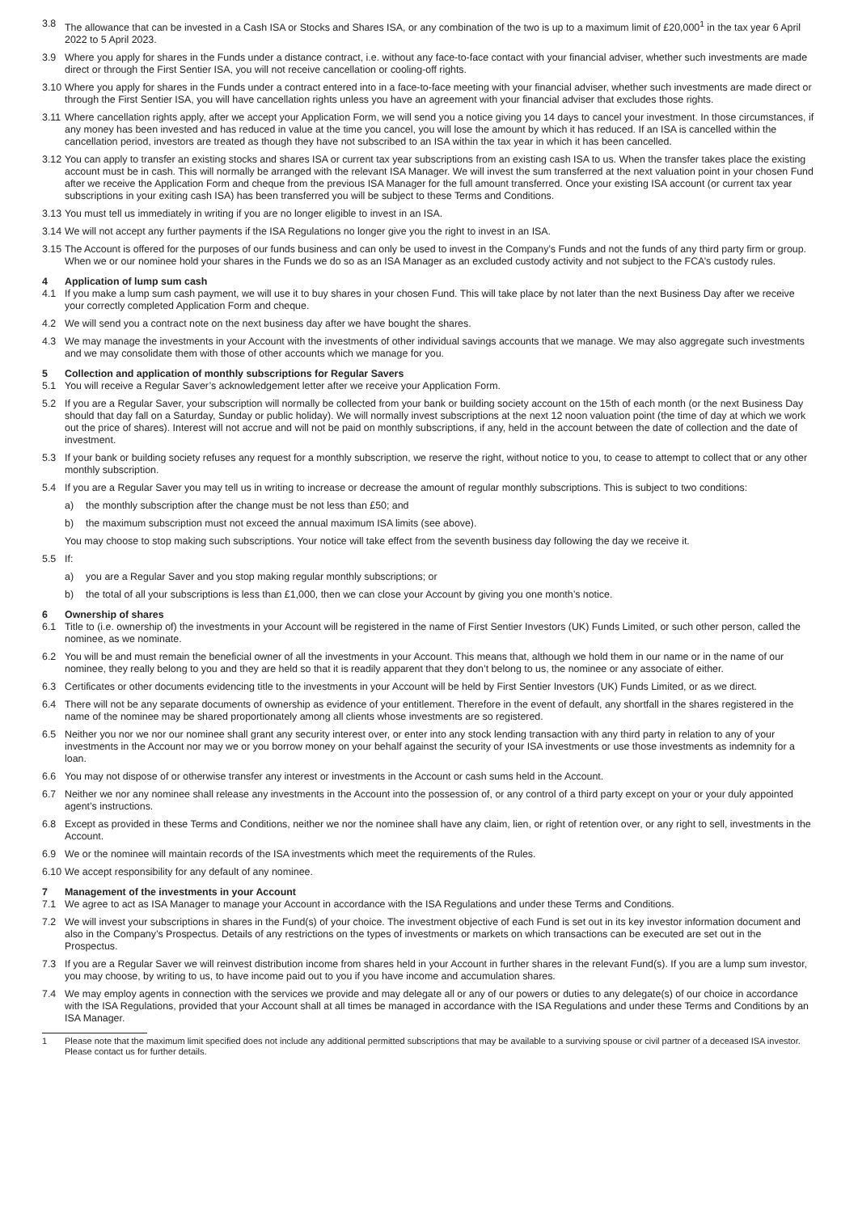3.8 The allowance that can be invested in a Cash ISA or Stocks and Shares ISA, or any combination of the two is up to a maximum limit of £20,000<sup>1</sup> in the tax year 6 April 2022 to 5 April 2023.
3.9 Where you apply for shares in the Funds under a distance contract, i.e. without any face-to-face contact with your financial adviser, whether such investments are made direct or through the First Sentier ISA, you will not receive cancellation or cooling-off rights.
3.10 Where you apply for shares in the Funds under a contract entered into in a face-to-face meeting with your financial adviser, whether such investments are made direct or through the First Sentier ISA, you will have cancellation rights unless you have an agreement with your financial adviser that excludes those rights.
3.11 Where cancellation rights apply, after we accept your Application Form, we will send you a notice giving you 14 days to cancel your investment. In those circumstances, if any money has been invested and has reduced in value at the time you cancel, you will lose the amount by which it has reduced. If an ISA is cancelled within the cancellation period, investors are treated as though they have not subscribed to an ISA within the tax year in which it has been cancelled.
3.12 You can apply to transfer an existing stocks and shares ISA or current tax year subscriptions from an existing cash ISA to us. When the transfer takes place the existing account must be in cash. This will normally be arranged with the relevant ISA Manager. We will invest the sum transferred at the next valuation point in your chosen Fund after we receive the Application Form and cheque from the previous ISA Manager for the full amount transferred. Once your existing ISA account (or current tax year subscriptions in your exiting cash ISA) has been transferred you will be subject to these Terms and Conditions.
3.13 You must tell us immediately in writing if you are no longer eligible to invest in an ISA.
3.14 We will not accept any further payments if the ISA Regulations no longer give you the right to invest in an ISA.
3.15 The Account is offered for the purposes of our funds business and can only be used to invest in the Company’s Funds and not the funds of any third party firm or group. When we or our nominee hold your shares in the Funds we do so as an ISA Manager as an excluded custody activity and not subject to the FCA’s custody rules.
4 Application of lump sum cash
4.1 If you make a lump sum cash payment, we will use it to buy shares in your chosen Fund. This will take place by not later than the next Business Day after we receive your correctly completed Application Form and cheque.
4.2 We will send you a contract note on the next business day after we have bought the shares.
4.3 We may manage the investments in your Account with the investments of other individual savings accounts that we manage. We may also aggregate such investments and we may consolidate them with those of other accounts which we manage for you.
5 Collection and application of monthly subscriptions for Regular Savers
5.1 You will receive a Regular Saver’s acknowledgement letter after we receive your Application Form.
5.2 If you are a Regular Saver, your subscription will normally be collected from your bank or building society account on the 15th of each month (or the next Business Day should that day fall on a Saturday, Sunday or public holiday). We will normally invest subscriptions at the next 12 noon valuation point (the time of day at which we work out the price of shares). Interest will not accrue and will not be paid on monthly subscriptions, if any, held in the account between the date of collection and the date of investment.
5.3 If your bank or building society refuses any request for a monthly subscription, we reserve the right, without notice to you, to cease to attempt to collect that or any other monthly subscription.
5.4 If you are a Regular Saver you may tell us in writing to increase or decrease the amount of regular monthly subscriptions. This is subject to two conditions:
a) the monthly subscription after the change must be not less than £50; and
b) the maximum subscription must not exceed the annual maximum ISA limits (see above).
You may choose to stop making such subscriptions. Your notice will take effect from the seventh business day following the day we receive it.
5.5 If:
a) you are a Regular Saver and you stop making regular monthly subscriptions; or
b) the total of all your subscriptions is less than £1,000, then we can close your Account by giving you one month’s notice.
6 Ownership of shares
6.1 Title to (i.e. ownership of) the investments in your Account will be registered in the name of First Sentier Investors (UK) Funds Limited, or such other person, called the nominee, as we nominate.
6.2 You will be and must remain the beneficial owner of all the investments in your Account. This means that, although we hold them in our name or in the name of our nominee, they really belong to you and they are held so that it is readily apparent that they don’t belong to us, the nominee or any associate of either.
6.3 Certificates or other documents evidencing title to the investments in your Account will be held by First Sentier Investors (UK) Funds Limited, or as we direct.
6.4 There will not be any separate documents of ownership as evidence of your entitlement. Therefore in the event of default, any shortfall in the shares registered in the name of the nominee may be shared proportionately among all clients whose investments are so registered.
6.5 Neither you nor we nor our nominee shall grant any security interest over, or enter into any stock lending transaction with any third party in relation to any of your investments in the Account nor may we or you borrow money on your behalf against the security of your ISA investments or use those investments as indemnity for a loan.
6.6 You may not dispose of or otherwise transfer any interest or investments in the Account or cash sums held in the Account.
6.7 Neither we nor any nominee shall release any investments in the Account into the possession of, or any control of a third party except on your or your duly appointed agent’s instructions.
6.8 Except as provided in these Terms and Conditions, neither we nor the nominee shall have any claim, lien, or right of retention over, or any right to sell, investments in the Account.
6.9 We or the nominee will maintain records of the ISA investments which meet the requirements of the Rules.
6.10 We accept responsibility for any default of any nominee.
7 Management of the investments in your Account
7.1 We agree to act as ISA Manager to manage your Account in accordance with the ISA Regulations and under these Terms and Conditions.
7.2 We will invest your subscriptions in shares in the Fund(s) of your choice. The investment objective of each Fund is set out in its key investor information document and also in the Company’s Prospectus. Details of any restrictions on the types of investments or markets on which transactions can be executed are set out in the Prospectus.
7.3 If you are a Regular Saver we will reinvest distribution income from shares held in your Account in further shares in the relevant Fund(s). If you are a lump sum investor, you may choose, by writing to us, to have income paid out to you if you have income and accumulation shares.
7.4 We may employ agents in connection with the services we provide and may delegate all or any of our powers or duties to any delegate(s) of our choice in accordance with the ISA Regulations, provided that your Account shall at all times be managed in accordance with the ISA Regulations and under these Terms and Conditions by an ISA Manager.
1 Please note that the maximum limit specified does not include any additional permitted subscriptions that may be available to a surviving spouse or civil partner of a deceased ISA investor. Please contact us for further details.